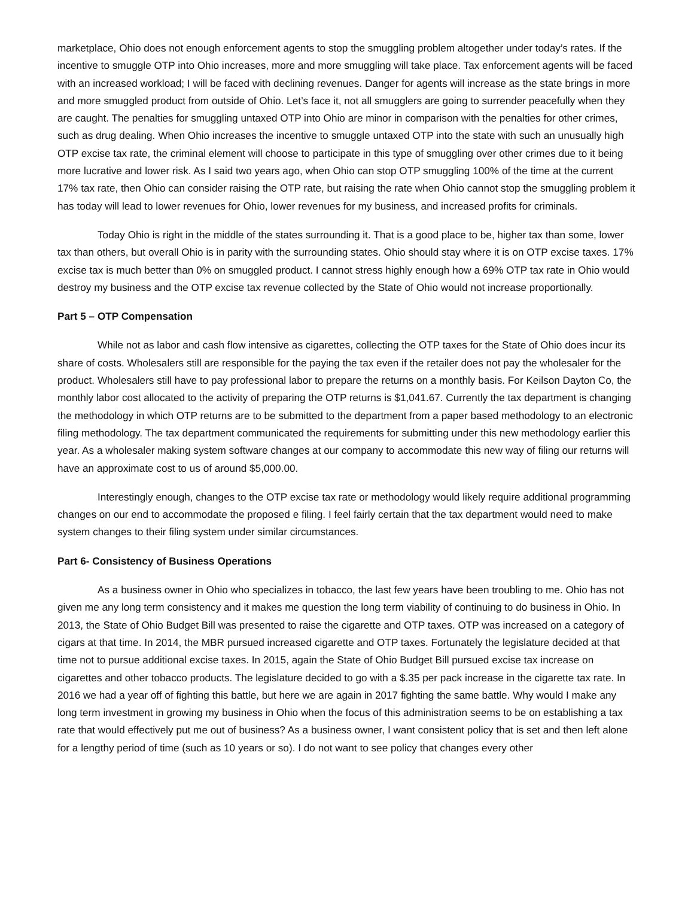marketplace, Ohio does not enough enforcement agents to stop the smuggling problem altogether under today’s rates. If the incentive to smuggle OTP into Ohio increases, more and more smuggling will take place. Tax enforcement agents will be faced with an increased workload; I will be faced with declining revenues. Danger for agents will increase as the state brings in more and more smuggled product from outside of Ohio. Let’s face it, not all smugglers are going to surrender peacefully when they are caught. The penalties for smuggling untaxed OTP into Ohio are minor in comparison with the penalties for other crimes, such as drug dealing. When Ohio increases the incentive to smuggle untaxed OTP into the state with such an unusually high OTP excise tax rate, the criminal element will choose to participate in this type of smuggling over other crimes due to it being more lucrative and lower risk. As I said two years ago, when Ohio can stop OTP smuggling 100% of the time at the current 17% tax rate, then Ohio can consider raising the OTP rate, but raising the rate when Ohio cannot stop the smuggling problem it has today will lead to lower revenues for Ohio, lower revenues for my business, and increased profits for criminals.
Today Ohio is right in the middle of the states surrounding it. That is a good place to be, higher tax than some, lower tax than others, but overall Ohio is in parity with the surrounding states. Ohio should stay where it is on OTP excise taxes. 17% excise tax is much better than 0% on smuggled product. I cannot stress highly enough how a 69% OTP tax rate in Ohio would destroy my business and the OTP excise tax revenue collected by the State of Ohio would not increase proportionally.
Part 5 – OTP Compensation
While not as labor and cash flow intensive as cigarettes, collecting the OTP taxes for the State of Ohio does incur its share of costs. Wholesalers still are responsible for the paying the tax even if the retailer does not pay the wholesaler for the product. Wholesalers still have to pay professional labor to prepare the returns on a monthly basis. For Keilson Dayton Co, the monthly labor cost allocated to the activity of preparing the OTP returns is $1,041.67. Currently the tax department is changing the methodology in which OTP returns are to be submitted to the department from a paper based methodology to an electronic filing methodology. The tax department communicated the requirements for submitting under this new methodology earlier this year. As a wholesaler making system software changes at our company to accommodate this new way of filing our returns will have an approximate cost to us of around $5,000.00.
Interestingly enough, changes to the OTP excise tax rate or methodology would likely require additional programming changes on our end to accommodate the proposed e filing. I feel fairly certain that the tax department would need to make system changes to their filing system under similar circumstances.
Part 6- Consistency of Business Operations
As a business owner in Ohio who specializes in tobacco, the last few years have been troubling to me. Ohio has not given me any long term consistency and it makes me question the long term viability of continuing to do business in Ohio. In 2013, the State of Ohio Budget Bill was presented to raise the cigarette and OTP taxes. OTP was increased on a category of cigars at that time. In 2014, the MBR pursued increased cigarette and OTP taxes. Fortunately the legislature decided at that time not to pursue additional excise taxes. In 2015, again the State of Ohio Budget Bill pursued excise tax increase on cigarettes and other tobacco products. The legislature decided to go with a $.35 per pack increase in the cigarette tax rate. In 2016 we had a year off of fighting this battle, but here we are again in 2017 fighting the same battle. Why would I make any long term investment in growing my business in Ohio when the focus of this administration seems to be on establishing a tax rate that would effectively put me out of business? As a business owner, I want consistent policy that is set and then left alone for a lengthy period of time (such as 10 years or so). I do not want to see policy that changes every other